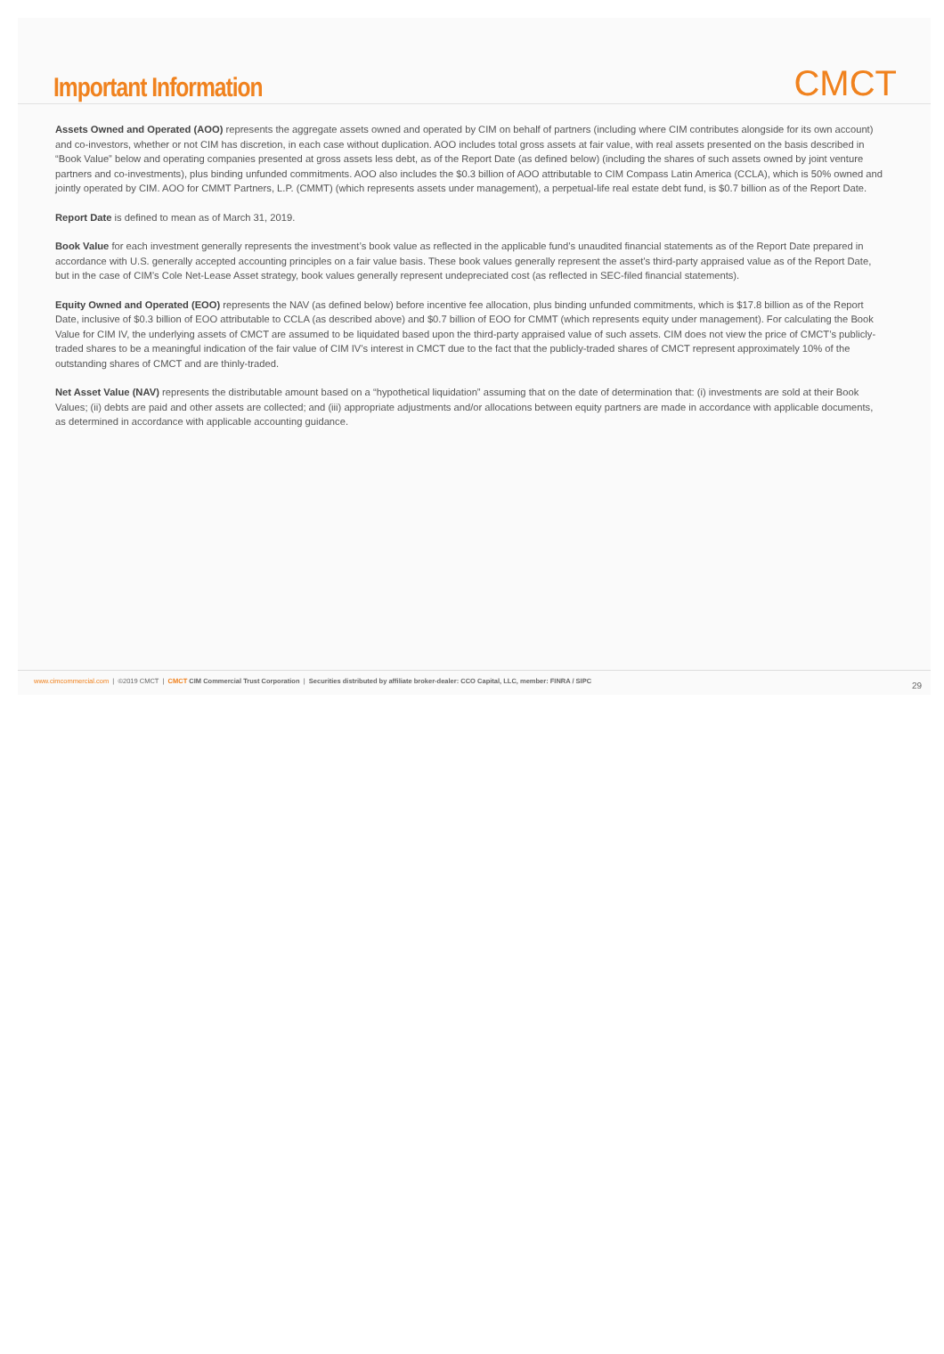Important Information
CMCT
Assets Owned and Operated (AOO) represents the aggregate assets owned and operated by CIM on behalf of partners (including where CIM contributes alongside for its own account) and co-investors, whether or not CIM has discretion, in each case without duplication. AOO includes total gross assets at fair value, with real assets presented on the basis described in “Book Value” below and operating companies presented at gross assets less debt, as of the Report Date (as defined below) (including the shares of such assets owned by joint venture partners and co-investments), plus binding unfunded commitments. AOO also includes the $0.3 billion of AOO attributable to CIM Compass Latin America (CCLA), which is 50% owned and jointly operated by CIM. AOO for CMMT Partners, L.P. (CMMT) (which represents assets under management), a perpetual-life real estate debt fund, is $0.7 billion as of the Report Date.
Report Date is defined to mean as of March 31, 2019.
Book Value for each investment generally represents the investment’s book value as reflected in the applicable fund’s unaudited financial statements as of the Report Date prepared in accordance with U.S. generally accepted accounting principles on a fair value basis. These book values generally represent the asset’s third-party appraised value as of the Report Date, but in the case of CIM’s Cole Net-Lease Asset strategy, book values generally represent undepreciated cost (as reflected in SEC-filed financial statements).
Equity Owned and Operated (EOO) represents the NAV (as defined below) before incentive fee allocation, plus binding unfunded commitments, which is $17.8 billion as of the Report Date, inclusive of $0.3 billion of EOO attributable to CCLA (as described above) and $0.7 billion of EOO for CMMT (which represents equity under management). For calculating the Book Value for CIM IV, the underlying assets of CMCT are assumed to be liquidated based upon the third-party appraised value of such assets. CIM does not view the price of CMCT’s publicly-traded shares to be a meaningful indication of the fair value of CIM IV’s interest in CMCT due to the fact that the publicly-traded shares of CMCT represent approximately 10% of the outstanding shares of CMCT and are thinly-traded.
Net Asset Value (NAV) represents the distributable amount based on a “hypothetical liquidation” assuming that on the date of determination that: (i) investments are sold at their Book Values; (ii) debts are paid and other assets are collected; and (iii) appropriate adjustments and/or allocations between equity partners are made in accordance with applicable documents, as determined in accordance with applicable accounting guidance.
www.cimcommercial.com | ©2019 CMCT | CMCT CIM Commercial Trust Corporation | Securities distributed by affiliate broker-dealer: CCO Capital, LLC, member: FINRA / SIPC
29